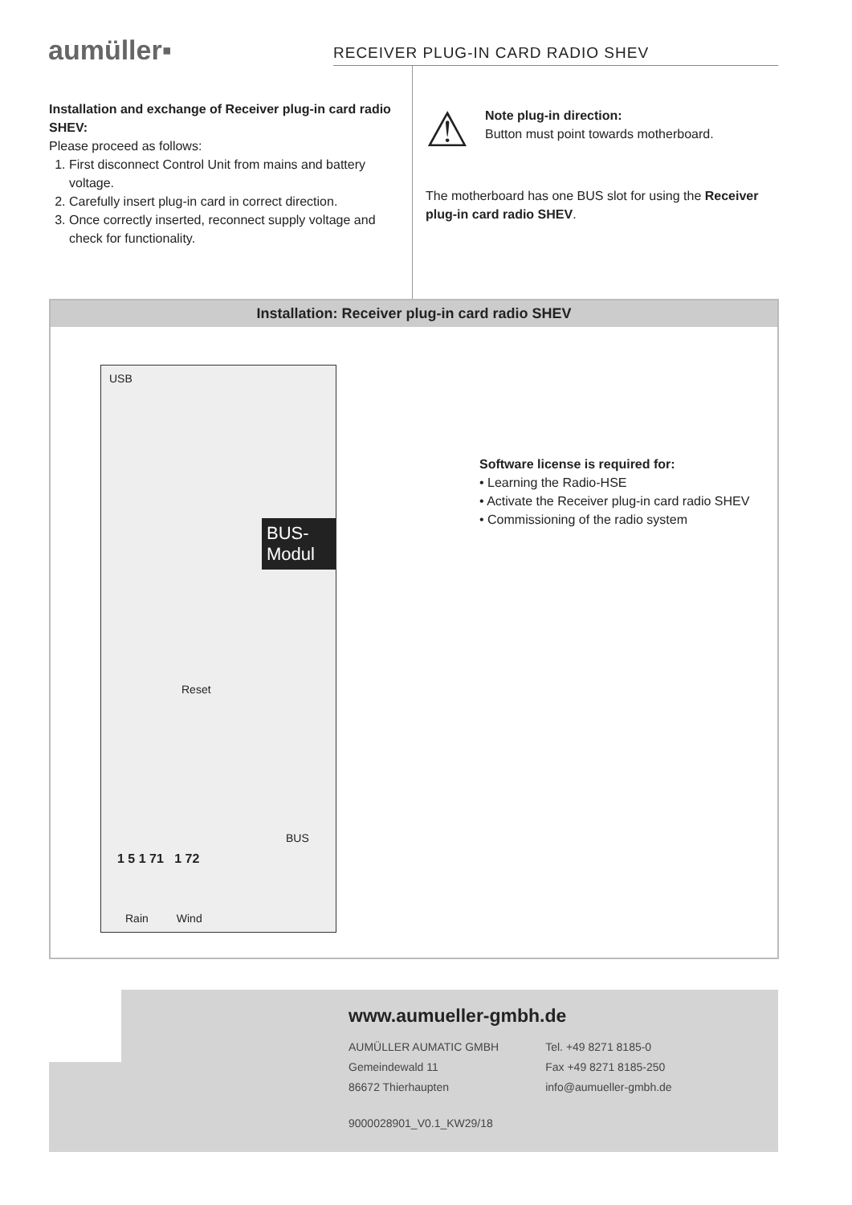aumüller▪
RECEIVER PLUG-IN CARD RADIO SHEV
Installation and exchange of Receiver plug-in card radio SHEV:
Please proceed as follows:
1. First disconnect Control Unit from mains and battery voltage.
2. Carefully insert plug-in card in correct direction.
3. Once correctly inserted, reconnect supply voltage and check for functionality.
⚠
Note plug-in direction:
Button must point towards motherboard.
The motherboard has one BUS slot for using the Receiver plug-in card radio SHEV.
Installation: Receiver plug-in card radio SHEV
USB
BUS-Modul
Reset
BUS
1 5 1 71 1 72
Rain Wind
Software license is required for:
• Learning the Radio-HSE
• Activate the Receiver plug-in card radio SHEV
• Commissioning of the radio system
www.aumueller-gmbh.de
AUMÜLLER AUMATIC GMBH
Gemeindewald 11
86672 Thierhaupten
Tel. +49 8271 8185-0
Fax +49 8271 8185-250
info@aumueller-gmbh.de
9000028901_V0.1_KW29/18